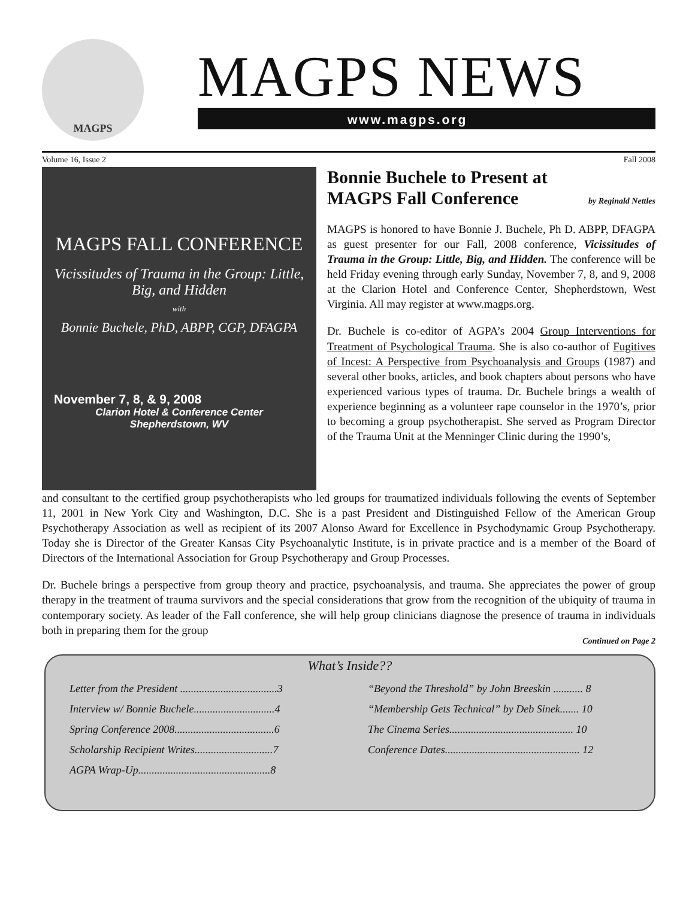MAGPS
MAGPS NEWS
www.magps.org
Volume 16, Issue 2 Fall 2008
MAGPS FALL CONFERENCE
Vicissitudes of Trauma in the Group: Little, Big, and Hidden
with
Bonnie Buchele, PhD, ABPP, CGP, DFAGPA
November 7, 8, & 9, 2008
Clarion Hotel & Conference Center
Shepherdstown, WV
Bonnie Buchele to Present at
MAGPS Fall Conference by Reginald Nettles
MAGPS is honored to have Bonnie J. Buchele, Ph D. ABPP, DFAGPA as guest presenter for our Fall, 2008 conference, Vicissitudes of Trauma in the Group: Little, Big, and Hidden. The conference will be held Friday evening through early Sunday, November 7, 8, and 9, 2008 at the Clarion Hotel and Conference Center, Shepherdstown, West Virginia. All may register at www.magps.org.
Dr. Buchele is co-editor of AGPA’s 2004 Group Interventions for Treatment of Psychological Trauma. She is also co-author of Fugitives of Incest: A Perspective from Psychoanalysis and Groups (1987) and several other books, articles, and book chapters about persons who have experienced various types of trauma. Dr. Buchele brings a wealth of experience beginning as a volunteer rape counselor in the 1970’s, prior to becoming a group psychotherapist. She served as Program Director of the Trauma Unit at the Menninger Clinic during the 1990’s,
and consultant to the certified group psychotherapists who led groups for traumatized individuals following the events of September 11, 2001 in New York City and Washington, D.C. She is a past President and Distinguished Fellow of the American Group Psychotherapy Association as well as recipient of its 2007 Alonso Award for Excellence in Psychodynamic Group Psychotherapy. Today she is Director of the Greater Kansas City Psychoanalytic Institute, is in private practice and is a member of the Board of Directors of the International Association for Group Psychotherapy and Group Processes.
Dr. Buchele brings a perspective from group theory and practice, psychoanalysis, and trauma. She appreciates the power of group therapy in the treatment of trauma survivors and the special considerations that grow from the recognition of the ubiquity of trauma in contemporary society. As leader of the Fall conference, she will help group clinicians diagnose the presence of trauma in individuals both in preparing them for the group
Continued on Page 2
What’s Inside??
Letter from the President ....................................3
Interview w/ Bonnie Buchele..............................4
Spring Conference 2008.....................................6
Scholarship Recipient Writes.............................7
AGPA Wrap-Up.................................................8
“Beyond the Threshold” by John Breeskin ........... 8
“Membership Gets Technical” by Deb Sinek....... 10
The Cinema Series.............................................. 10
Conference Dates.................................................. 12